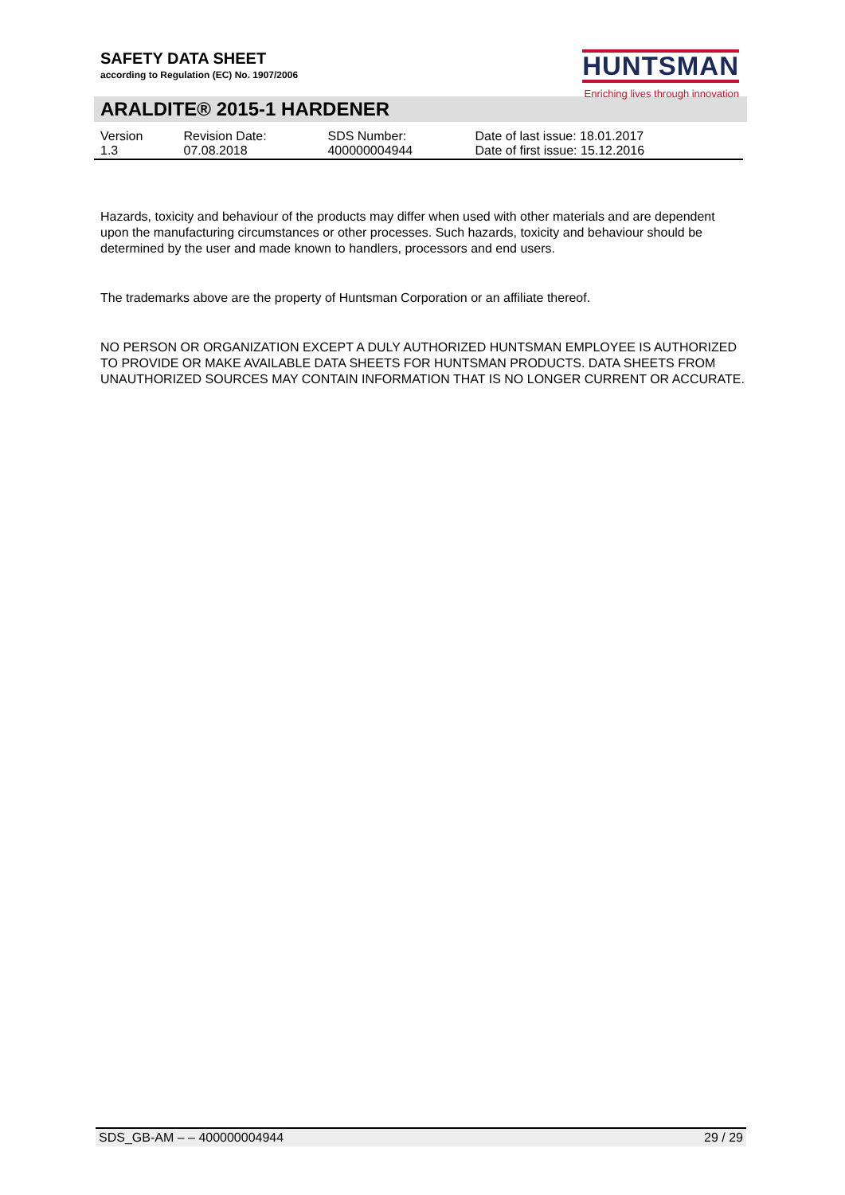HUNTSMAN
Enriching lives through innovation
SAFETY DATA SHEET
according to Regulation (EC) No. 1907/2006
ARALDITE® 2015-1 HARDENER
| Version 1.3 | Revision Date: 07.08.2018 | SDS Number: 400000004944 | Date of last issue: 18.01.2017 Date of first issue: 15.12.2016 |
Hazards, toxicity and behaviour of the products may differ when used with other materials and are dependent upon the manufacturing circumstances or other processes. Such hazards, toxicity and behaviour should be determined by the user and made known to handlers, processors and end users.
The trademarks above are the property of Huntsman Corporation or an affiliate thereof.
NO PERSON OR ORGANIZATION EXCEPT A DULY AUTHORIZED HUNTSMAN EMPLOYEE IS AUTHORIZED TO PROVIDE OR MAKE AVAILABLE DATA SHEETS FOR HUNTSMAN PRODUCTS. DATA SHEETS FROM UNAUTHORIZED SOURCES MAY CONTAIN INFORMATION THAT IS NO LONGER CURRENT OR ACCURATE.
SDS_GB-AM – – 400000004944 29 / 29